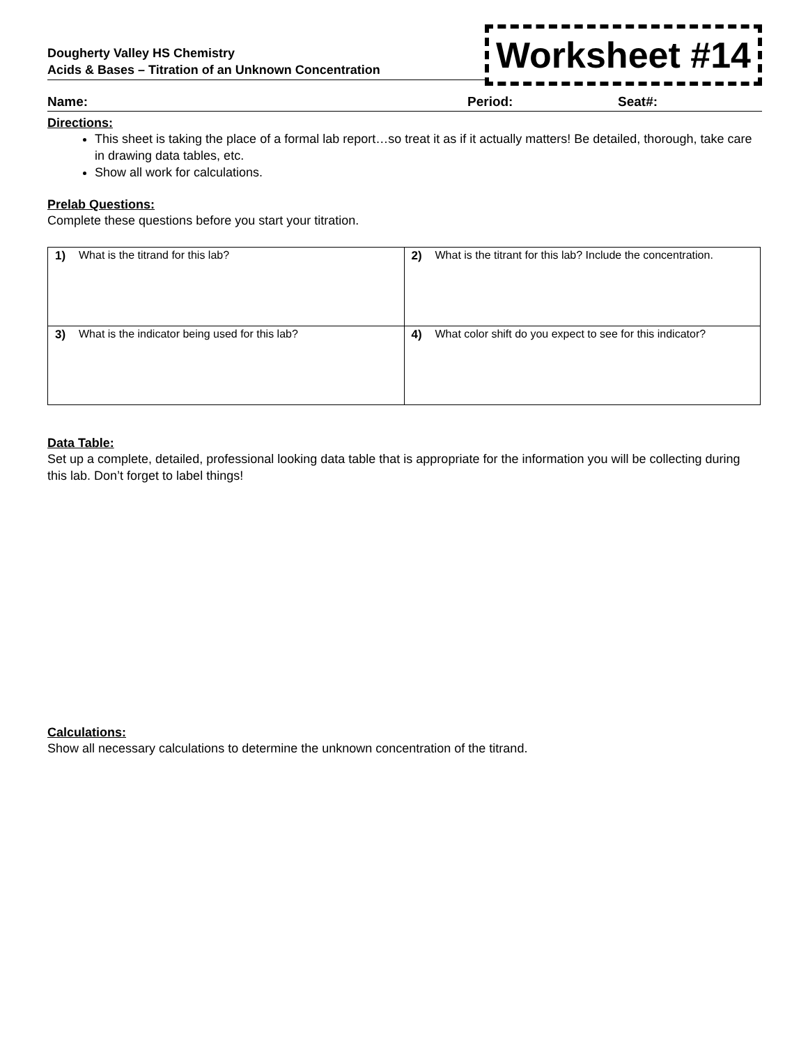Dougherty Valley HS Chemistry
Acids & Bases – Titration of an Unknown Concentration
Worksheet #14
Name: Period: Seat#:
Directions:
This sheet is taking the place of a formal lab report…so treat it as if it actually matters! Be detailed, thorough, take care in drawing data tables, etc.
Show all work for calculations.
Prelab Questions:
Complete these questions before you start your titration.
| 1) What is the titrand for this lab? | 2) What is the titrant for this lab? Include the concentration. |
| 3) What is the indicator being used for this lab? | 4) What color shift do you expect to see for this indicator? |
Data Table:
Set up a complete, detailed, professional looking data table that is appropriate for the information you will be collecting during this lab. Don’t forget to label things!
Calculations:
Show all necessary calculations to determine the unknown concentration of the titrand.